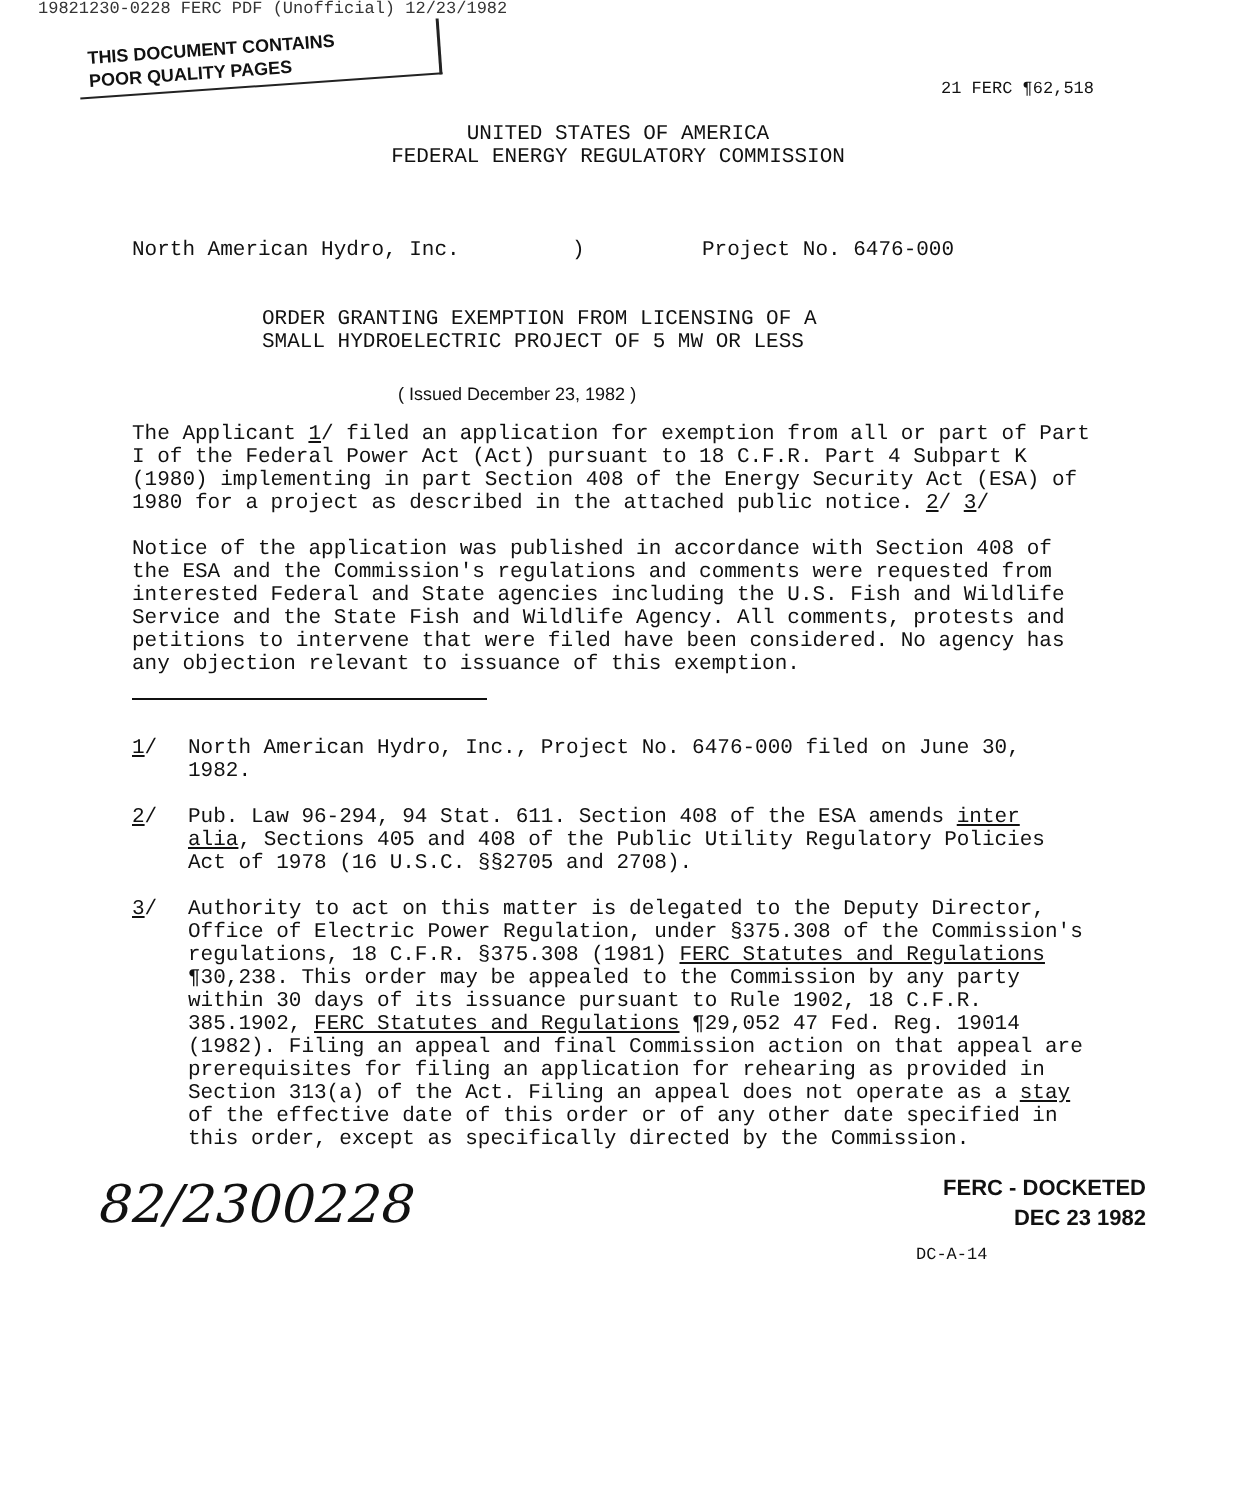19821230-0228 FERC PDF (Unofficial) 12/23/1982
THIS DOCUMENT CONTAINS
POOR QUALITY PAGES
21 FERC ¶62,518
UNITED STATES OF AMERICA
FEDERAL ENERGY REGULATORY COMMISSION
North American Hydro, Inc.) Project No. 6476-000
ORDER GRANTING EXEMPTION FROM LICENSING OF A
SMALL HYDROELECTRIC PROJECT OF 5 MW OR LESS
( Issued December 23, 1982 )
The Applicant 1/ filed an application for exemption from all or part of Part I of the Federal Power Act (Act) pursuant to 18 C.F.R. Part 4 Subpart K (1980) implementing in part Section 408 of the Energy Security Act (ESA) of 1980 for a project as described in the attached public notice. 2/ 3/
Notice of the application was published in accordance with Section 408 of the ESA and the Commission's regulations and comments were requested from interested Federal and State agencies including the U.S. Fish and Wildlife Service and the State Fish and Wildlife Agency. All comments, protests and petitions to intervene that were filed have been considered. No agency has any objection relevant to issuance of this exemption.
1/ North American Hydro, Inc., Project No. 6476-000 filed on June 30, 1982.
2/ Pub. Law 96-294, 94 Stat. 611. Section 408 of the ESA amends inter alia, Sections 405 and 408 of the Public Utility Regulatory Policies Act of 1978 (16 U.S.C. §§2705 and 2708).
3/ Authority to act on this matter is delegated to the Deputy Director, Office of Electric Power Regulation, under §375.308 of the Commission's regulations, 18 C.F.R. §375.308 (1981) FERC Statutes and Regulations ¶30,238. This order may be appealed to the Commission by any party within 30 days of its issuance pursuant to Rule 1902, 18 C.F.R. 385.1902, FERC Statutes and Regulations ¶29,052 47 Fed. Reg. 19014 (1982). Filing an appeal and final Commission action on that appeal are prerequisites for filing an application for rehearing as provided in Section 313(a) of the Act. Filing an appeal does not operate as a stay of the effective date of this order or of any other date specified in this order, except as specifically directed by the Commission.
82/2300228
FERC - DOCKETED
DEC 23 1982
DC-A-14